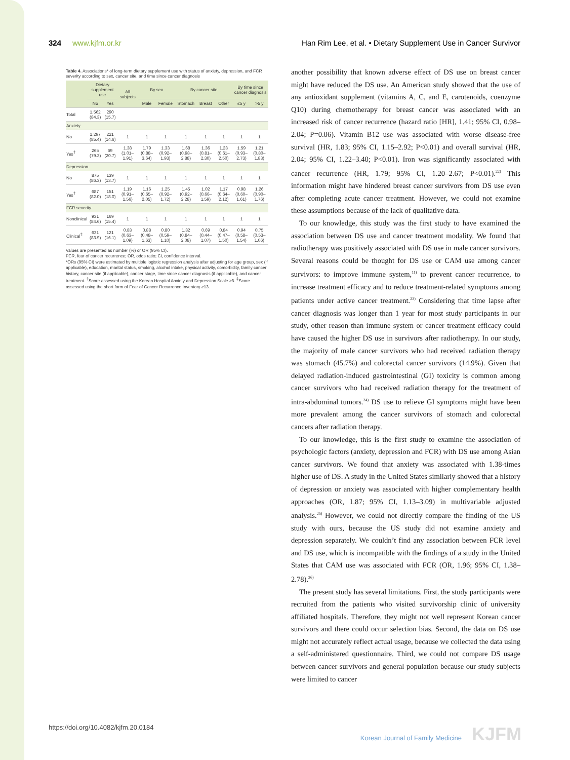324 www.kjfm.or.kr Han Rim Lee, et al. • Dietary Supplement Use in Cancer Survivor
Table 4. Associations* of long-term dietary supplement use with status of anxiety, depression, and FCR severity according to sex, cancer site, and time since cancer diagnosis
| | Dietary supplement use | | All subjects | By sex | | By cancer site | | | By time since cancer diagnosis | |
| --- | --- | --- | --- | --- | --- | --- | --- | --- | --- | --- |
| | No | Yes | | Male | Female | Stomach | Breast | Other | ≤5 y | >5 y |
| Total | 1,562 (84.3) | 290 (15.7) | | | | | | | | |
| Anxiety | | | | | | | | | | |
| No | 1,297 (85.4) | 221 (14.6) | 1 | 1 | 1 | 1 | 1 | 1 | 1 | 1 |
| Yes<sup>†</sup> | 265 (79.3) | 69 (20.7) | 1.38 (1.01–1.91) | 1.79 (0.88–3.64) | 1.33 (0.92–1.93) | 1.68 (0.98–2.88) | 1.36 (0.81–2.30) | 1.23 (0.61–2.50) | 1.59 (0.93–2.73) | 1.21 (0.80–1.83) |
| Depression | | | | | | | | | | |
| No | 875 (86.3) | 139 (13.7) | 1 | 1 | 1 | 1 | 1 | 1 | 1 | 1 |
| Yes<sup>†</sup> | 687 (82.0) | 151 (18.0) | 1.19 (0.91–1.56) | 1.16 (0.65–2.05) | 1.25 (0.92–1.72) | 1.45 (0.92–2.28) | 1.02 (0.66–1.59) | 1.17 (0.64–2.12) | 0.98 (0.60–1.61) | 1.26 (0.90–1.76) |
| FCR severity | | | | | | | | | | |
| Nonclinical | 931 (84.6) | 169 (15.4) | 1 | 1 | 1 | 1 | 1 | 1 | 1 | 1 |
| Clinical<sup>‡</sup> | 631 (83.9) | 121 (16.1) | 0.83 (0.63–1.09) | 0.88 (0.48–1.63) | 0.80 (0.59–1.10) | 1.32 (0.84–2.08) | 0.69 (0.44–1.07) | 0.84 (0.47–1.50) | 0.94 (0.58–1.54) | 0.75 (0.53–1.06) |
Values are presented as number (%) or OR (95% CI).
FCR, fear of cancer recurrence; OR, odds ratio; CI, confidence interval.
*ORs (95% CI) were estimated by multiple logistic regression analysis after adjusting for age group, sex (if applicable), education, marital status, smoking, alcohol intake, physical activity, comorbidity, family cancer history, cancer site (if applicable), cancer stage, time since cancer diagnosis (if applicable), and cancer treatment. <sup>†</sup>Score assessed using the Korean Hospital Anxiety and Depression Scale ≥8. <sup>‡</sup>Score assessed using the short form of Fear of Cancer Recurrence Inventory ≥13.
another possibility that known adverse effect of DS use on breast cancer might have reduced the DS use. An American study showed that the use of any antioxidant supplement (vitamins A, C, and E, carotenoids, coenzyme Q10) during chemotherapy for breast cancer was associated with an increased risk of cancer recurrence (hazard ratio [HR], 1.41; 95% CI, 0.98–2.04; P=0.06). Vitamin B12 use was associated with worse disease-free survival (HR, 1.83; 95% CI, 1.15–2.92; P<0.01) and overall survival (HR, 2.04; 95% CI, 1.22–3.40; P<0.01). Iron was significantly associated with cancer recurrence (HR, 1.79; 95% CI, 1.20–2.67; P<0.01).<sup>22)</sup> This information might have hindered breast cancer survivors from DS use even after completing acute cancer treatment. However, we could not examine these assumptions because of the lack of qualitative data.
To our knowledge, this study was the first study to have examined the association between DS use and cancer treatment modality. We found that radiotherapy was positively associated with DS use in male cancer survivors. Several reasons could be thought for DS use or CAM use among cancer survivors: to improve immune system,<sup>11)</sup> to prevent cancer recurrence, to increase treatment efficacy and to reduce treatment-related symptoms among patients under active cancer treatment.<sup>23)</sup> Considering that time lapse after cancer diagnosis was longer than 1 year for most study participants in our study, other reason than immune system or cancer treatment efficacy could have caused the higher DS use in survivors after radiotherapy. In our study, the majority of male cancer survivors who had received radiation therapy was stomach (45.7%) and colorectal cancer survivors (14.9%). Given that delayed radiation-induced gastrointestinal (GI) toxicity is common among cancer survivors who had received radiation therapy for the treatment of intra-abdominal tumors.<sup>24)</sup> DS use to relieve GI symptoms might have been more prevalent among the cancer survivors of stomach and colorectal cancers after radiation therapy.
To our knowledge, this is the first study to examine the association of psychologic factors (anxiety, depression and FCR) with DS use among Asian cancer survivors. We found that anxiety was associated with 1.38-times higher use of DS. A study in the United States similarly showed that a history of depression or anxiety was associated with higher complementary health approaches (OR, 1.87; 95% CI, 1.13–3.09) in multivariable adjusted analysis.<sup>25)</sup> However, we could not directly compare the finding of the US study with ours, because the US study did not examine anxiety and depression separately. We couldn’t find any association between FCR level and DS use, which is incompatible with the findings of a study in the United States that CAM use was associated with FCR (OR, 1.96; 95% CI, 1.38–2.78).<sup>26)</sup>
The present study has several limitations. First, the study participants were recruited from the patients who visited survivorship clinic of university affiliated hospitals. Therefore, they might not well represent Korean cancer survivors and there could occur selection bias. Second, the data on DS use might not accurately reflect actual usage, because we collected the data using a self-administered questionnaire. Third, we could not compare DS usage between cancer survivors and general population because our study subjects were limited to cancer
https://doi.org/10.4082/kjfm.20.0184
Korean Journal of Family Medicine KJFM